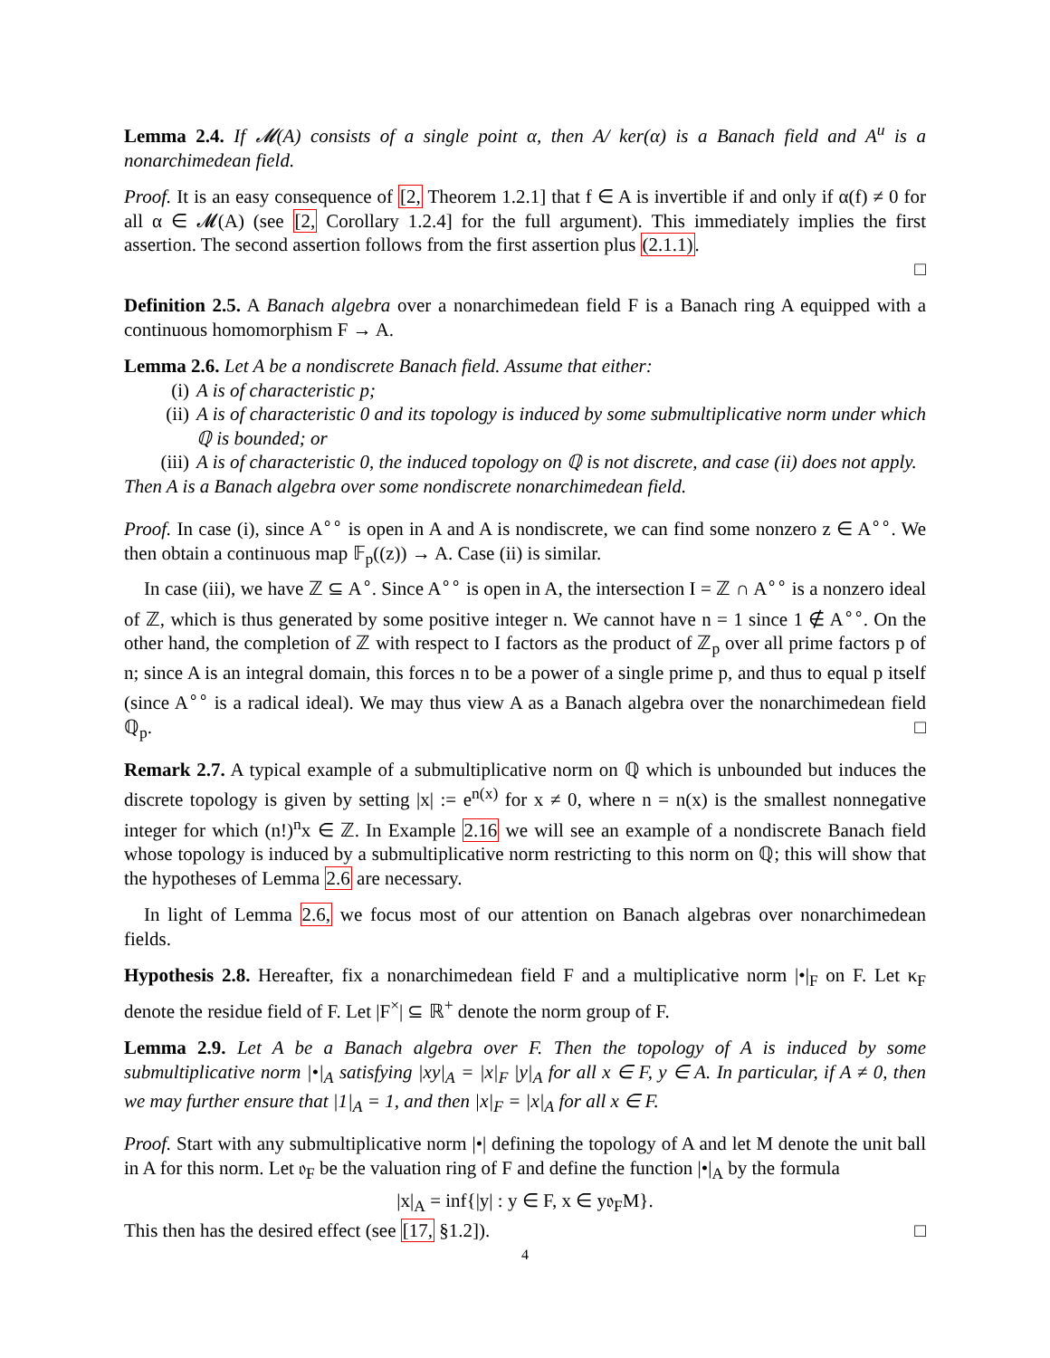Lemma 2.4. If 𝓜(A) consists of a single point α, then A/ ker(α) is a Banach field and A<sup>u</sup> is a nonarchimedean field.
Proof. It is an easy consequence of [2, Theorem 1.2.1] that f ∈ A is invertible if and only if α(f) ≠ 0 for all α ∈ 𝓜(A) (see [2, Corollary 1.2.4] for the full argument). This immediately implies the first assertion. The second assertion follows from the first assertion plus (2.1.1).
□
Definition 2.5. A Banach algebra over a nonarchimedean field F is a Banach ring A equipped with a continuous homomorphism F → A.
Lemma 2.6. Let A be a nondiscrete Banach field. Assume that either:
(i) A is of characteristic p;
(ii) A is of characteristic 0 and its topology is induced by some submultiplicative norm under which ℚ is bounded; or
(iii) A is of characteristic 0, the induced topology on ℚ is not discrete, and case (ii) does not apply.
Then A is a Banach algebra over some nondiscrete nonarchimedean field.
Proof. In case (i), since A<sup>∘∘</sup> is open in A and A is nondiscrete, we can find some nonzero z ∈ A<sup>∘∘</sup>. We then obtain a continuous map 𝔽<sub>p</sub>((z)) → A. Case (ii) is similar.
In case (iii), we have ℤ ⊆ A<sup>∘</sup>. Since A<sup>∘∘</sup> is open in A, the intersection I = ℤ ∩ A<sup>∘∘</sup> is a nonzero ideal of ℤ, which is thus generated by some positive integer n. We cannot have n = 1 since 1 ∉ A<sup>∘∘</sup>. On the other hand, the completion of ℤ with respect to I factors as the product of ℤ<sub>p</sub> over all prime factors p of n; since A is an integral domain, this forces n to be a power of a single prime p, and thus to equal p itself (since A<sup>∘∘</sup> is a radical ideal). We may thus view A as a Banach algebra over the nonarchimedean field ℚ<sub>p</sub>. □
Remark 2.7. A typical example of a submultiplicative norm on ℚ which is unbounded but induces the discrete topology is given by setting |x| := e<sup>n(x)</sup> for x ≠ 0, where n = n(x) is the smallest nonnegative integer for which (n!)<sup>n</sup>x ∈ ℤ. In Example 2.16 we will see an example of a nondiscrete Banach field whose topology is induced by a submultiplicative norm restricting to this norm on ℚ; this will show that the hypotheses of Lemma 2.6 are necessary.
In light of Lemma 2.6, we focus most of our attention on Banach algebras over nonarchimedean fields.
Hypothesis 2.8. Hereafter, fix a nonarchimedean field F and a multiplicative norm |•|<sub>F</sub> on F. Let κ<sub>F</sub> denote the residue field of F. Let |F<sup>×</sup>| ⊆ ℝ<sup>+</sup> denote the norm group of F.
Lemma 2.9. Let A be a Banach algebra over F. Then the topology of A is induced by some submultiplicative norm |•|<sub>A</sub> satisfying |xy|<sub>A</sub> = |x|<sub>F</sub> |y|<sub>A</sub> for all x ∈ F, y ∈ A. In particular, if A ≠ 0, then we may further ensure that |1|<sub>A</sub> = 1, and then |x|<sub>F</sub> = |x|<sub>A</sub> for all x ∈ F.
Proof. Start with any submultiplicative norm |•| defining the topology of A and let M denote the unit ball in A for this norm. Let 𝔬<sub>F</sub> be the valuation ring of F and define the function |•|<sub>A</sub> by the formula
|x|<sub>A</sub> = inf{|y| : y ∈ F, x ∈ y𝔬<sub>F</sub>M}.
This then has the desired effect (see [17, §1.2]). □
4